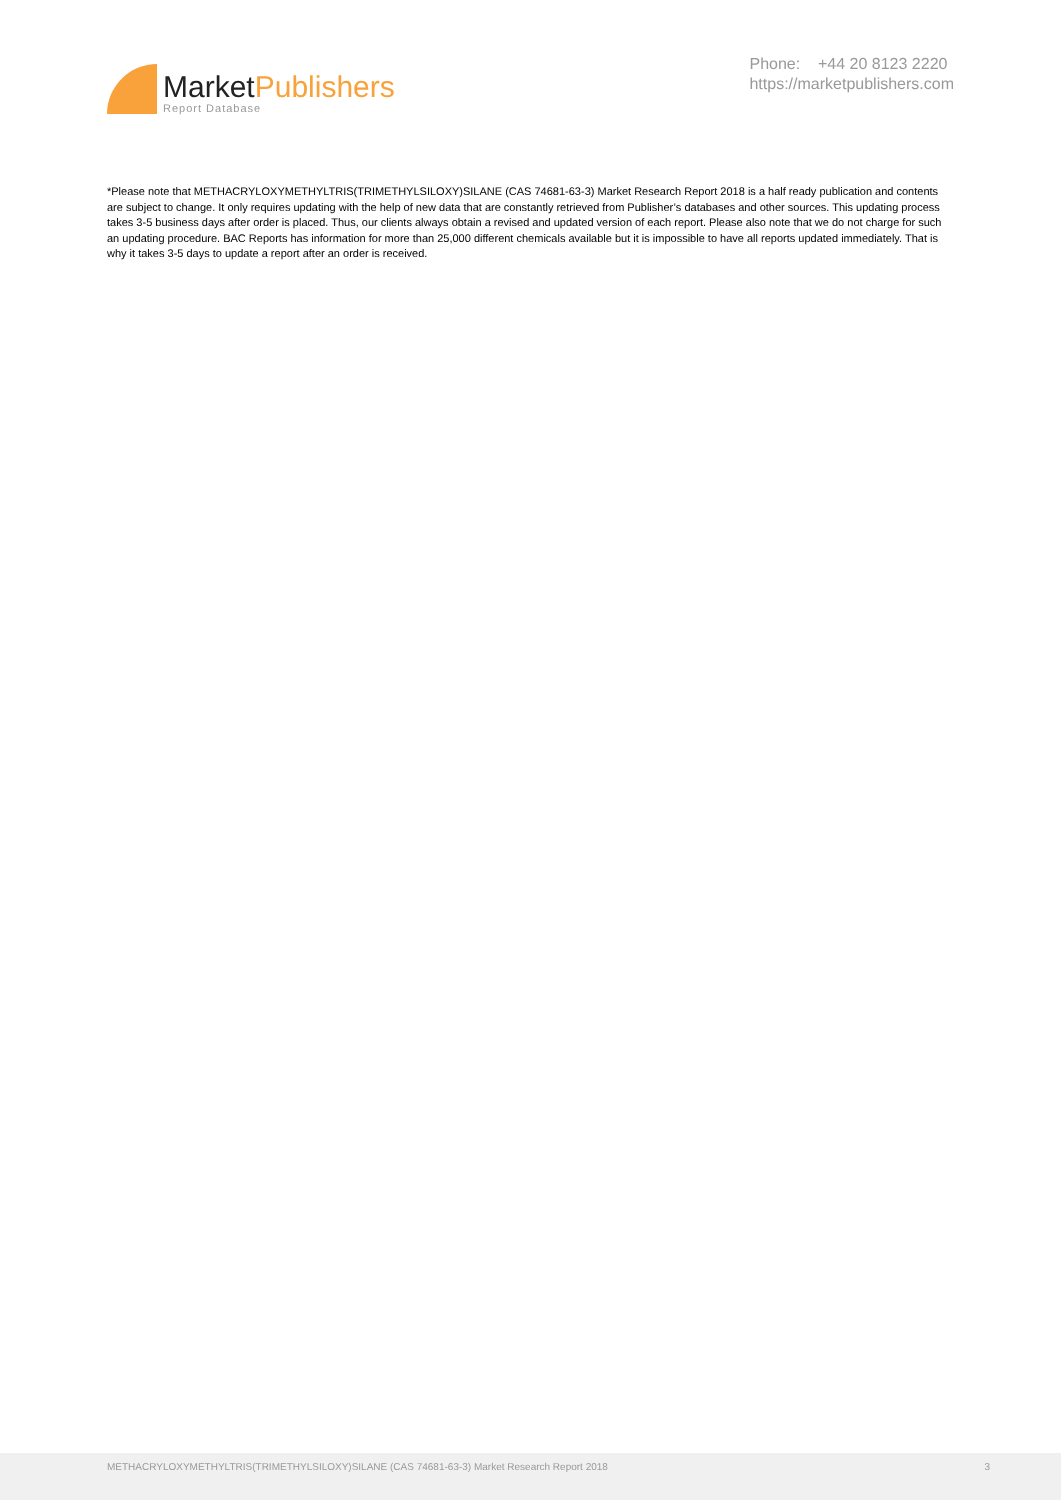MarketPublishers
Report Database
Phone: +44 20 8123 2220
https://marketpublishers.com
*Please note that METHACRYLOXYMETHYLTRIS(TRIMETHYLSILOXY)SILANE (CAS 74681-63-3) Market Research Report 2018 is a half ready publication and contents are subject to change. It only requires updating with the help of new data that are constantly retrieved from Publisher’s databases and other sources. This updating process takes 3-5 business days after order is placed. Thus, our clients always obtain a revised and updated version of each report. Please also note that we do not charge for such an updating procedure. BAC Reports has information for more than 25,000 different chemicals available but it is impossible to have all reports updated immediately. That is why it takes 3-5 days to update a report after an order is received.
METHACRYLOXYMETHYLTRIS(TRIMETHYLSILOXY)SILANE (CAS 74681-63-3) Market Research Report 2018 3